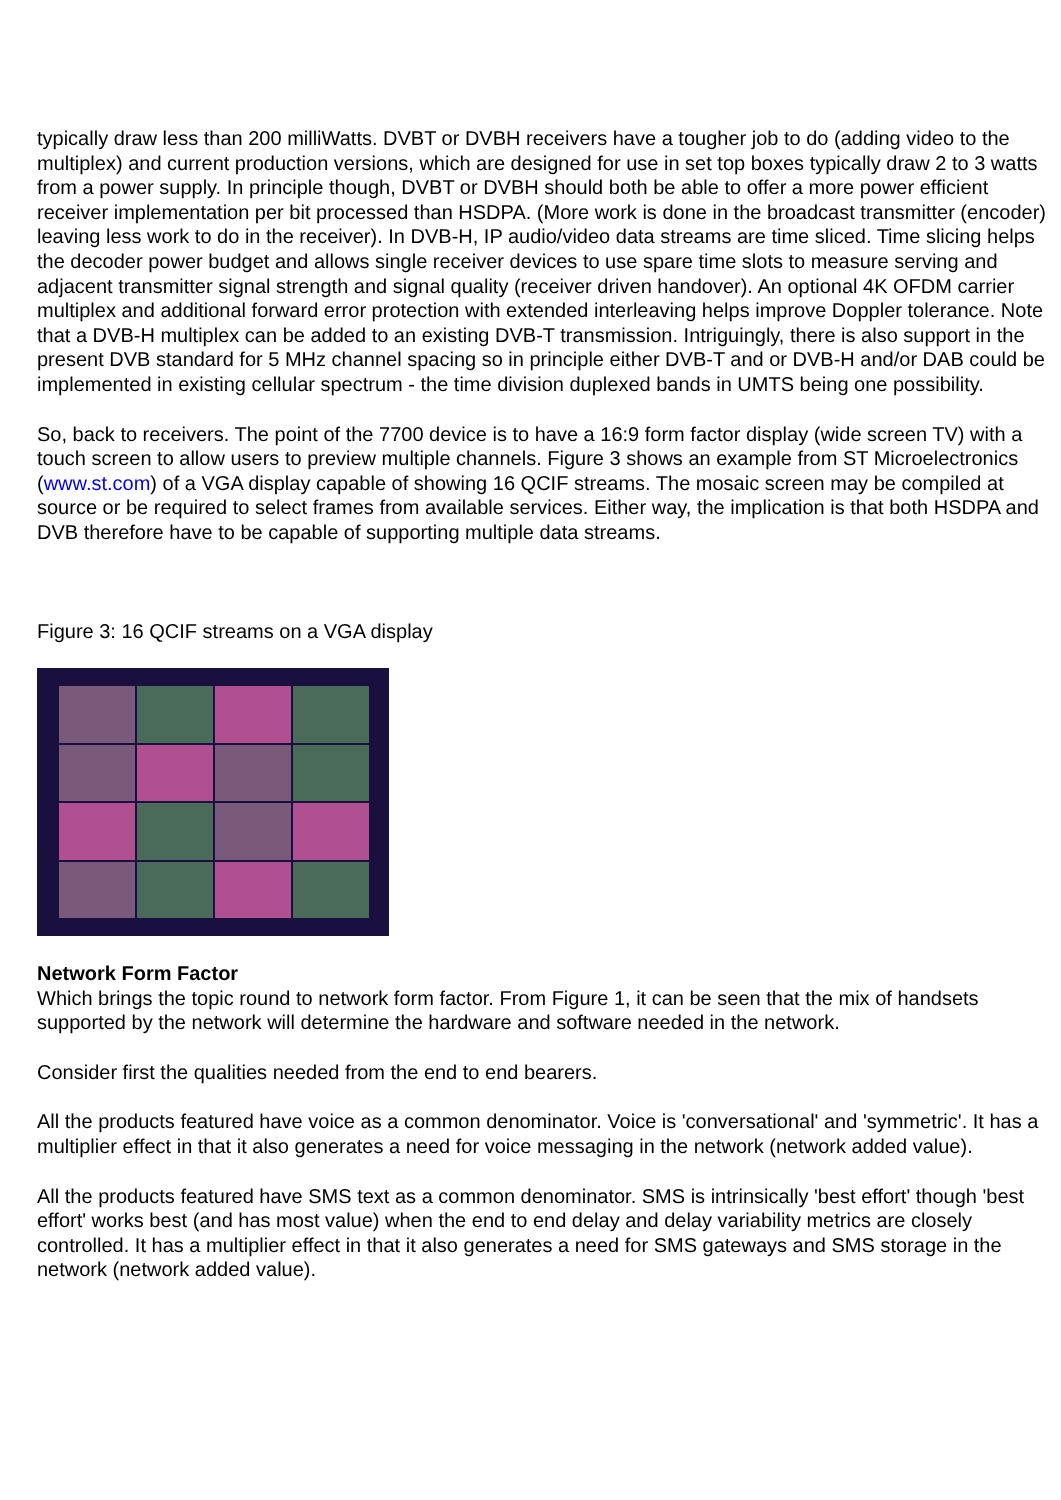typically draw less than 200 milliWatts. DVBT or DVBH receivers have a tougher job to do (adding video to the multiplex) and current production versions, which are designed for use in set top boxes typically draw 2 to 3 watts from a power supply. In principle though, DVBT or DVBH should both be able to offer a more power efficient receiver implementation per bit processed than HSDPA. (More work is done in the broadcast transmitter (encoder) leaving less work to do in the receiver). In DVB-H, IP audio/video data streams are time sliced. Time slicing helps the decoder power budget and allows single receiver devices to use spare time slots to measure serving and adjacent transmitter signal strength and signal quality (receiver driven handover). An optional 4K OFDM carrier multiplex and additional forward error protection with extended interleaving helps improve Doppler tolerance. Note that a DVB-H multiplex can be added to an existing DVB-T transmission. Intriguingly, there is also support in the present DVB standard for 5 MHz channel spacing so in principle either DVB-T and or DVB-H and/or DAB could be implemented in existing cellular spectrum - the time division duplexed bands in UMTS being one possibility.
So, back to receivers. The point of the 7700 device is to have a 16:9 form factor display (wide screen TV) with a touch screen to allow users to preview multiple channels. Figure 3 shows an example from ST Microelectronics (www.st.com) of a VGA display capable of showing 16 QCIF streams. The mosaic screen may be compiled at source or be required to select frames from available services. Either way, the implication is that both HSDPA and DVB therefore have to be capable of supporting multiple data streams.
Figure 3: 16 QCIF streams on a VGA display
Network Form Factor
Which brings the topic round to network form factor. From Figure 1, it can be seen that the mix of handsets supported by the network will determine the hardware and software needed in the network.
Consider first the qualities needed from the end to end bearers.
All the products featured have voice as a common denominator. Voice is 'conversational' and 'symmetric'. It has a multiplier effect in that it also generates a need for voice messaging in the network (network added value).
All the products featured have SMS text as a common denominator. SMS is intrinsically 'best effort' though 'best effort' works best (and has most value) when the end to end delay and delay variability metrics are closely controlled. It has a multiplier effect in that it also generates a need for SMS gateways and SMS storage in the network (network added value).